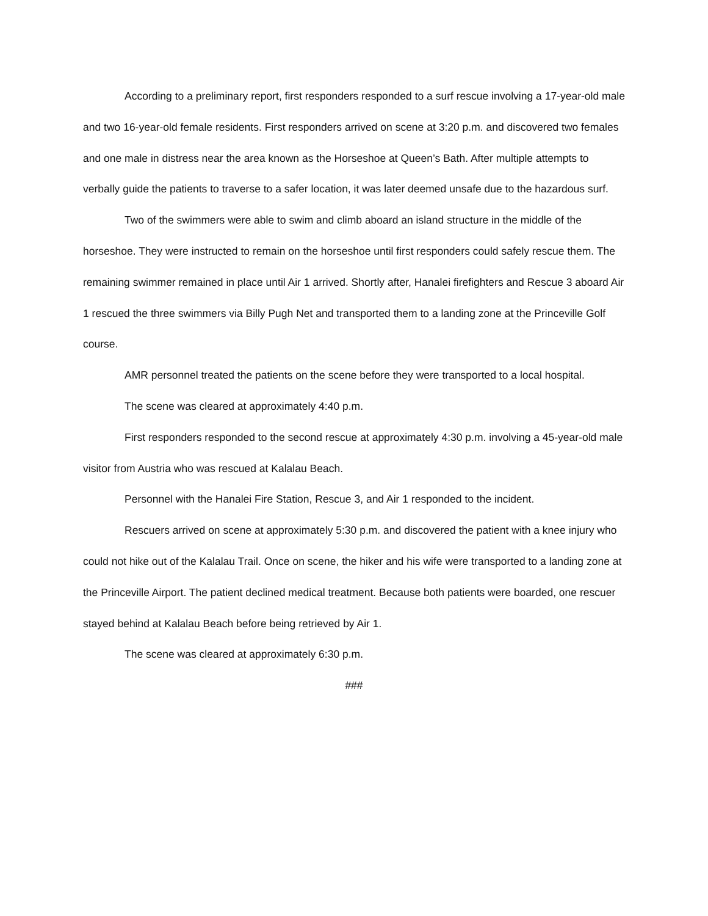According to a preliminary report, first responders responded to a surf rescue involving a 17-year-old male and two 16-year-old female residents. First responders arrived on scene at 3:20 p.m. and discovered two females and one male in distress near the area known as the Horseshoe at Queen’s Bath. After multiple attempts to verbally guide the patients to traverse to a safer location, it was later deemed unsafe due to the hazardous surf.
Two of the swimmers were able to swim and climb aboard an island structure in the middle of the horseshoe. They were instructed to remain on the horseshoe until first responders could safely rescue them. The remaining swimmer remained in place until Air 1 arrived. Shortly after, Hanalei firefighters and Rescue 3 aboard Air 1 rescued the three swimmers via Billy Pugh Net and transported them to a landing zone at the Princeville Golf course.
AMR personnel treated the patients on the scene before they were transported to a local hospital.
The scene was cleared at approximately 4:40 p.m.
First responders responded to the second rescue at approximately 4:30 p.m. involving a 45-year-old male visitor from Austria who was rescued at Kalalau Beach.
Personnel with the Hanalei Fire Station, Rescue 3, and Air 1 responded to the incident.
Rescuers arrived on scene at approximately 5:30 p.m. and discovered the patient with a knee injury who could not hike out of the Kalalau Trail. Once on scene, the hiker and his wife were transported to a landing zone at the Princeville Airport. The patient declined medical treatment. Because both patients were boarded, one rescuer stayed behind at Kalalau Beach before being retrieved by Air 1.
The scene was cleared at approximately 6:30 p.m.
###